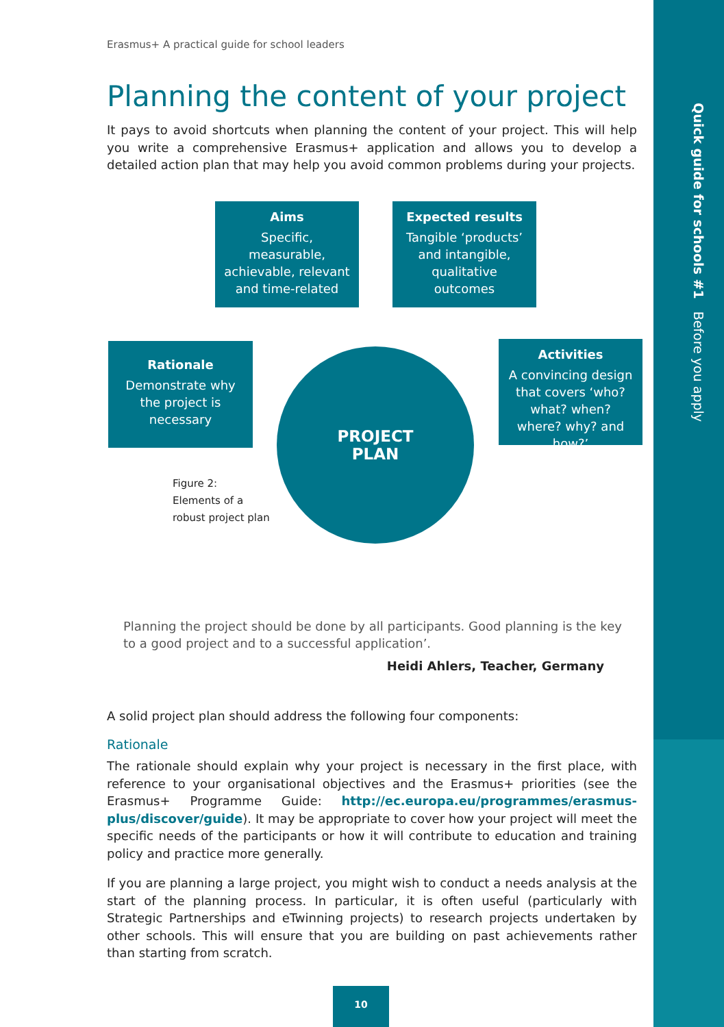Quick guide for schools #1 Before you apply
Erasmus+ A practical guide for school leaders
Planning the content of your project
It pays to avoid shortcuts when planning the content of your project. This will help you write a comprehensive Erasmus+ application and allows you to develop a detailed action plan that may help you avoid common problems during your projects.
Aims
Specific, measurable, achievable, relevant and time-related
Expected results
Tangible ‘products’ and intangible, qualitative outcomes
Rationale
Demonstrate why the project is necessary
Activities
A convincing design that covers ‘who? what? when? where? why? and how?’
PROJECT
PLAN
Figure 2:
Elements of a
robust project plan
Planning the project should be done by all participants. Good planning is the key to a good project and to a successful application’.
Heidi Ahlers, Teacher, Germany
A solid project plan should address the following four components:
Rationale
The rationale should explain why your project is necessary in the first place, with reference to your organisational objectives and the Erasmus+ priorities (see the Erasmus+ Programme Guide: http://ec.europa.eu/programmes/erasmus-plus/discover/guide). It may be appropriate to cover how your project will meet the specific needs of the participants or how it will contribute to education and training policy and practice more generally.
If you are planning a large project, you might wish to conduct a needs analysis at the start of the planning process. In particular, it is often useful (particularly with Strategic Partnerships and eTwinning projects) to research projects undertaken by other schools. This will ensure that you are building on past achievements rather than starting from scratch.
10